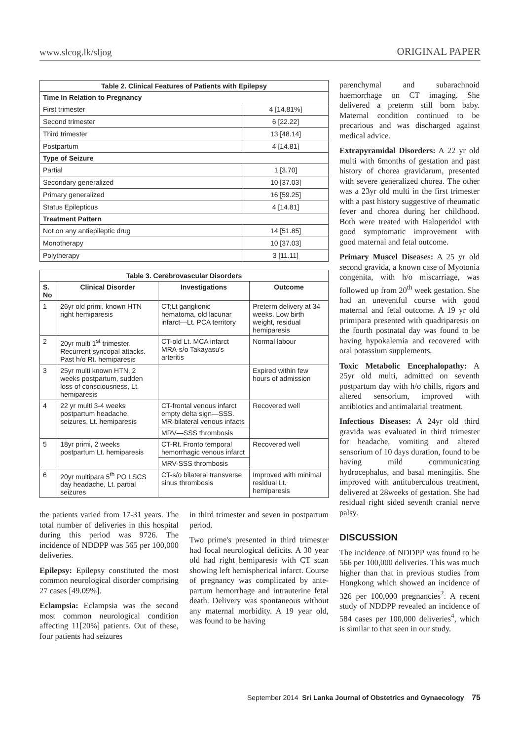www.slcog.lk/sljog ORIGINAL PAPER
| Table 2. Clinical Features of Patients with Epilepsy | |
| --- | --- |
| Time In Relation to Pregnancy | |
| First trimester | 4 [14.81%] |
| Second trimester | 6 [22.22] |
| Third trimester | 13 [48.14] |
| Postpartum | 4 [14.81] |
| Type of Seizure | |
| Partial | 1 [3.70] |
| Secondary generalized | 10 [37.03] |
| Primary generalized | 16 [59.25] |
| Status Epilepticus | 4 [14.81] |
| Treatment Pattern | |
| Not on any antiepileptic drug | 14 [51.85] |
| Monotherapy | 10 [37.03] |
| Polytherapy | 3 [11.11] |
| Table 3. Cerebrovascular Disorders | | | |
| --- | --- | --- | --- |
| S. No | Clinical Disorder | Investigations | Outcome |
| 1 | 26yr old primi, known HTN right hemiparesis | CT;Lt ganglionic hematoma, old lacunar infarct—Lt. PCA territory | Preterm delivery at 34 weeks. Low birth weight, residual hemiparesis |
| 2 | 20yr multi 1<sup>st</sup> trimester. Recurrent syncopal attacks. Past h/o Rt. hemiparesis | CT-old Lt. MCA infarct MRA-s/o Takayasu's arteritis | Normal labour |
| 3 | 25yr multi known HTN, 2 weeks postpartum, sudden loss of consciousness, Lt. hemiparesis | | Expired within few hours of admission |
| 4 | 22 yr multi 3-4 weeks postpartum headache, seizures, Lt. hemiparesis | CT-frontal venous infarct empty delta sign—SSS. MR-bilateral venous infacts | Recovered well |
| | | MRV—SSS thrombosis | |
| 5 | 18yr primi, 2 weeks postpartum Lt. hemiparesis | CT-Rt. Fronto temporal hemorrhagic venous infarct | Recovered well |
| | | MRV-SSS thrombosis | |
| 6 | 20yr multipara 5<sup>th</sup> PO LSCS day headache, Lt. partial seizures | CT-s/o bilateral transverse sinus thrombosis | Improved with minimal residual Lt. hemiparesis |
the patients varied from 17-31 years. The total number of deliveries in this hospital during this period was 9726. The incidence of NDDPP was 565 per 100,000 deliveries.
Epilepsy: Epilepsy constituted the most common neurological disorder comprising 27 cases [49.09%].
Eclampsia: Eclampsia was the second most common neurological condition affecting 11[20%] patients. Out of these, four patients had seizures
in third trimester and seven in postpartum period.
Two prime's presented in third trimester had focal neurological deficits. A 30 year old had right hemiparesis with CT scan showing left hemispherical infarct. Course of pregnancy was complicated by ante-partum hemorrhage and intrauterine fetal death. Delivery was spontaneous without any maternal morbidity. A 19 year old, was found to be having
parenchymal and subarachnoid haemorrhage on CT imaging. She delivered a preterm still born baby. Maternal condition continued to be precarious and was discharged against medical advice.
Extrapyramidal Disorders: A 22 yr old multi with 6months of gestation and past history of chorea gravidarum, presented with severe generalized chorea. The other was a 23yr old multi in the first trimester with a past history suggestive of rheumatic fever and chorea during her childhood. Both were treated with Haloperidol with good symptomatic improvement with good maternal and fetal outcome.
Primary Muscel Diseases: A 25 yr old second gravida, a known case of Myotonia congenita, with h/o miscarriage, was followed up from 20<sup>th</sup> week gestation. She had an uneventful course with good maternal and fetal outcome. A 19 yr old primipara presented with quadriparesis on the fourth postnatal day was found to be having hypokalemia and recovered with oral potassium supplements.
Toxic Metabolic Encephalopathy: A 25yr old multi, admitted on seventh postpartum day with h/o chills, rigors and altered sensorium, improved with antibiotics and antimalarial treatment.
Infectious Diseases: A 24yr old third gravida was evaluated in third trimester for headache, vomiting and altered sensorium of 10 days duration, found to be having mild communicating hydrocephalus, and basal meningitis. She improved with antituberculous treatment, delivered at 28weeks of gestation. She had residual right sided seventh cranial nerve palsy.
DISCUSSION
The incidence of NDDPP was found to be 566 per 100,000 deliveries. This was much higher than that in previous studies from Hongkong which showed an incidence of 326 per 100,000 pregnancies<sup>2</sup>. A recent study of NDDPP revealed an incidence of 584 cases per 100,000 deliveries<sup>4</sup>, which is similar to that seen in our study.
September 2014 Sri Lanka Journal of Obstetrics and Gynaecology 75